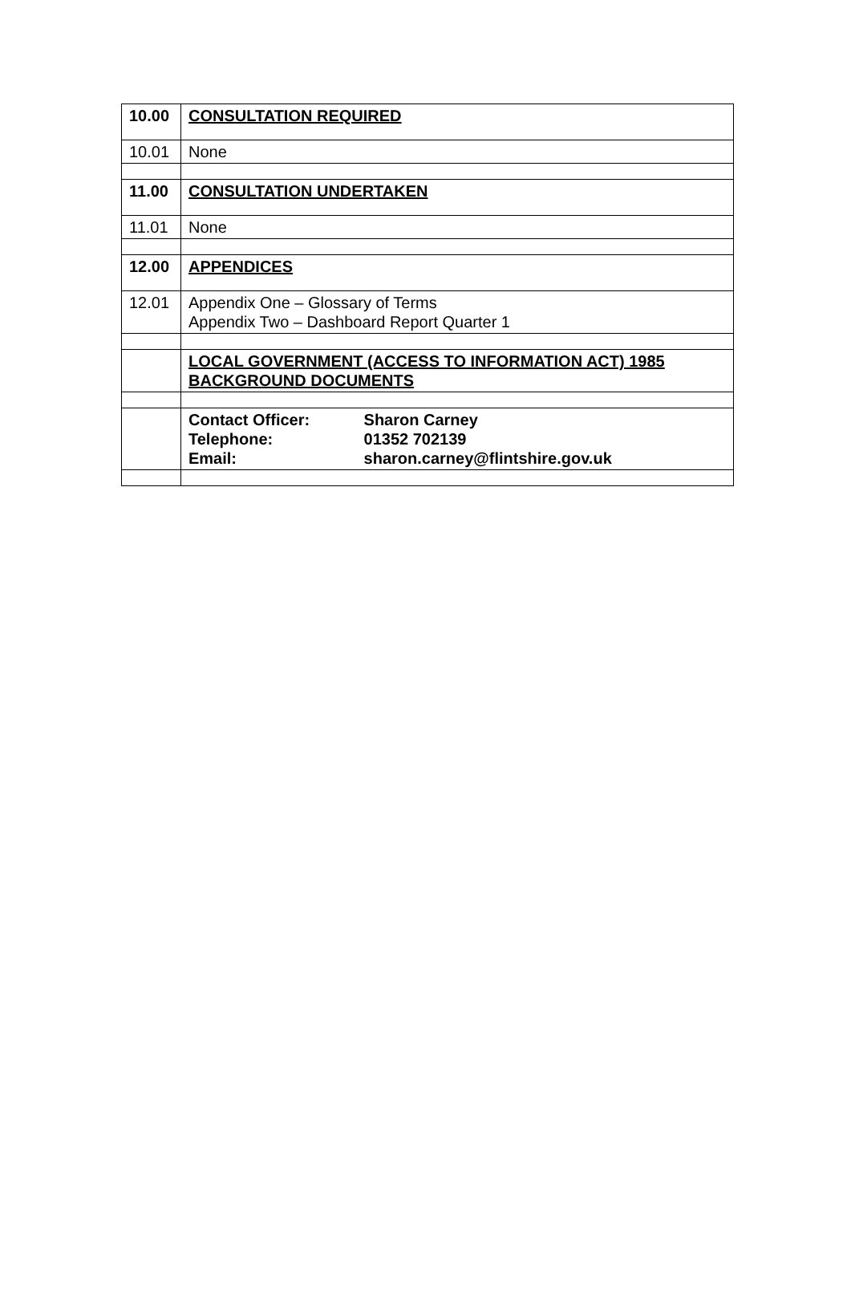| 10.00 | CONSULTATION REQUIRED |
| 10.01 | None |
| 11.00 | CONSULTATION UNDERTAKEN |
| 11.01 | None |
| 12.00 | APPENDICES |
| 12.01 | Appendix One – Glossary of Terms Appendix Two – Dashboard Report Quarter 1 |
| | LOCAL GOVERNMENT (ACCESS TO INFORMATION ACT) 1985 BACKGROUND DOCUMENTS |
| | Contact Officer: Sharon Carney Telephone: 01352 702139 Email: sharon.carney@flintshire.gov.uk |